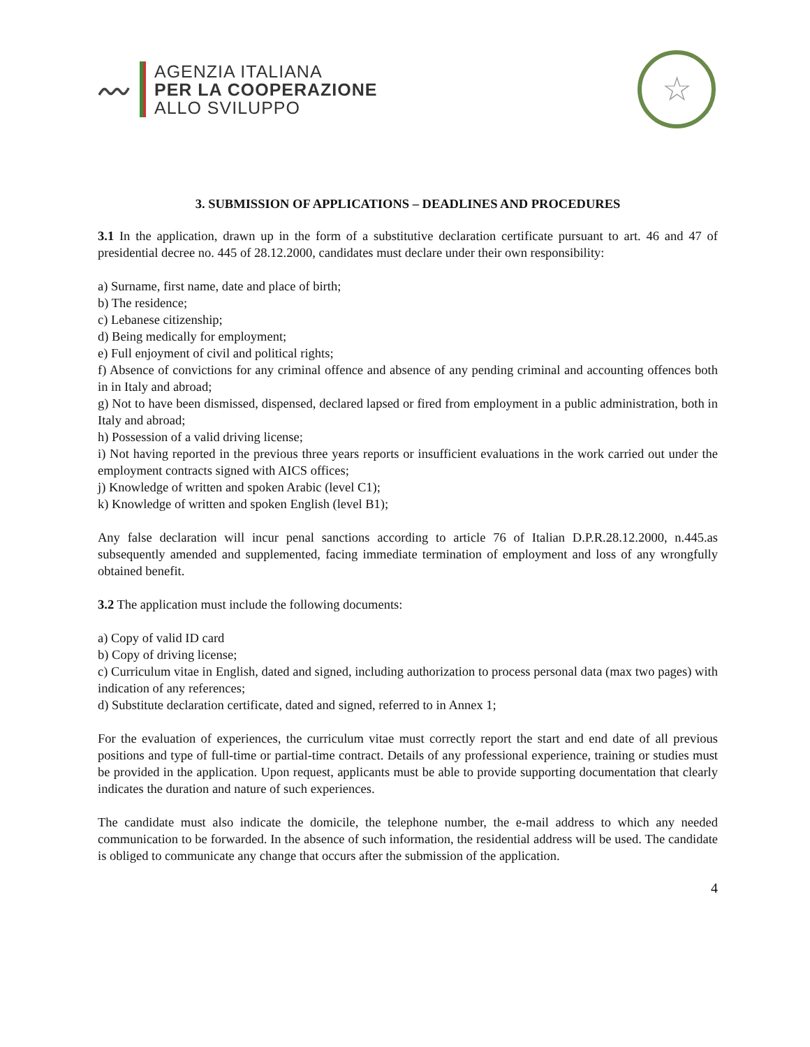〰
AGENZIA ITALIANA
PER LA COOPERAZIONE
ALLO SVILUPPO
☆
3. SUBMISSION OF APPLICATIONS – DEADLINES AND PROCEDURES
3.1 In the application, drawn up in the form of a substitutive declaration certificate pursuant to art. 46 and 47 of presidential decree no. 445 of 28.12.2000, candidates must declare under their own responsibility:
a) Surname, first name, date and place of birth;
b) The residence;
c) Lebanese citizenship;
d) Being medically for employment;
e) Full enjoyment of civil and political rights;
f) Absence of convictions for any criminal offence and absence of any pending criminal and accounting offences both in in Italy and abroad;
g) Not to have been dismissed, dispensed, declared lapsed or fired from employment in a public administration, both in Italy and abroad;
h) Possession of a valid driving license;
i) Not having reported in the previous three years reports or insufficient evaluations in the work carried out under the employment contracts signed with AICS offices;
j) Knowledge of written and spoken Arabic (level C1);
k) Knowledge of written and spoken English (level B1);
Any false declaration will incur penal sanctions according to article 76 of Italian D.P.R.28.12.2000, n.445.as subsequently amended and supplemented, facing immediate termination of employment and loss of any wrongfully obtained benefit.
3.2 The application must include the following documents:
a) Copy of valid ID card
b) Copy of driving license;
c) Curriculum vitae in English, dated and signed, including authorization to process personal data (max two pages) with indication of any references;
d) Substitute declaration certificate, dated and signed, referred to in Annex 1;
For the evaluation of experiences, the curriculum vitae must correctly report the start and end date of all previous positions and type of full-time or partial-time contract. Details of any professional experience, training or studies must be provided in the application. Upon request, applicants must be able to provide supporting documentation that clearly indicates the duration and nature of such experiences.
The candidate must also indicate the domicile, the telephone number, the e-mail address to which any needed communication to be forwarded. In the absence of such information, the residential address will be used. The candidate is obliged to communicate any change that occurs after the submission of the application.
4